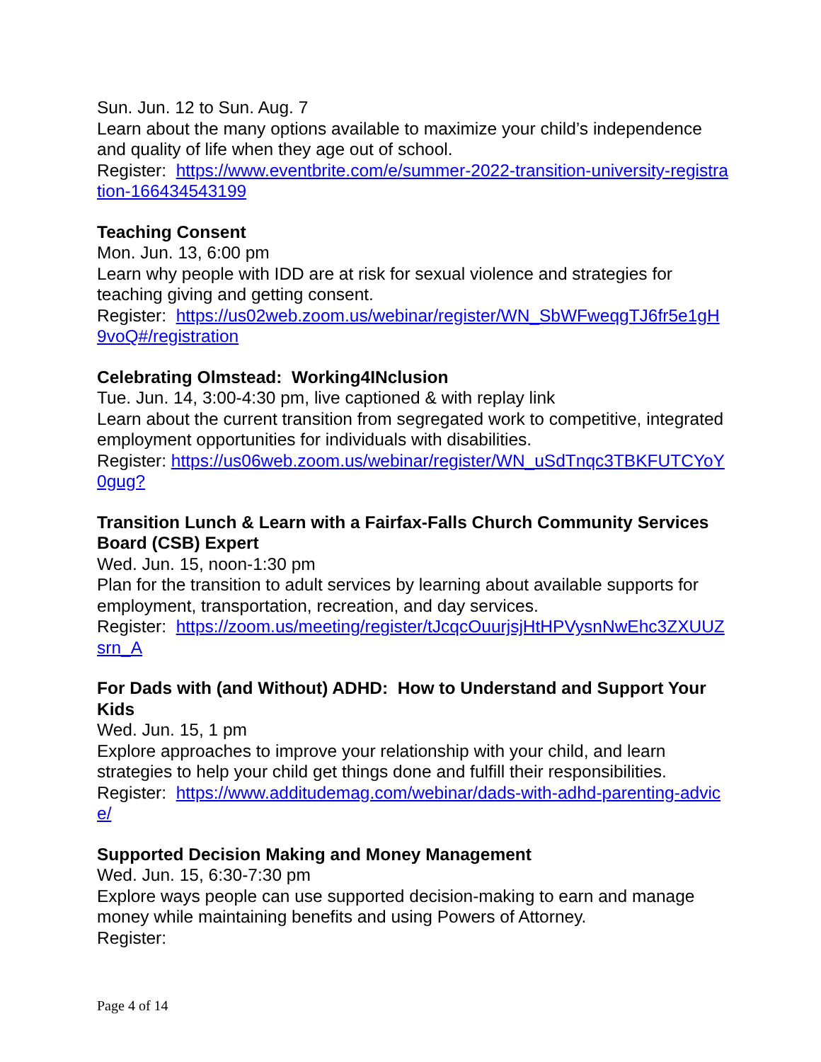Sun. Jun. 12 to Sun. Aug. 7
Learn about the many options available to maximize your child’s independence and quality of life when they age out of school.
Register: https://www.eventbrite.com/e/summer-2022-transition-university-registration-166434543199
Teaching Consent
Mon. Jun. 13, 6:00 pm
Learn why people with IDD are at risk for sexual violence and strategies for teaching giving and getting consent.
Register: https://us02web.zoom.us/webinar/register/WN_SbWFweqgTJ6fr5e1gH9voQ#/registration
Celebrating Olmstead: Working4INclusion
Tue. Jun. 14, 3:00-4:30 pm, live captioned & with replay link
Learn about the current transition from segregated work to competitive, integrated employment opportunities for individuals with disabilities.
Register: https://us06web.zoom.us/webinar/register/WN_uSdTnqc3TBKFUTCYoY0gug?
Transition Lunch & Learn with a Fairfax-Falls Church Community Services Board (CSB) Expert
Wed. Jun. 15, noon-1:30 pm
Plan for the transition to adult services by learning about available supports for employment, transportation, recreation, and day services.
Register: https://zoom.us/meeting/register/tJcqcOuurjsjHtHPVysnNwEhc3ZXUUZsrn_A
For Dads with (and Without) ADHD: How to Understand and Support Your Kids
Wed. Jun. 15, 1 pm
Explore approaches to improve your relationship with your child, and learn strategies to help your child get things done and fulfill their responsibilities.
Register: https://www.additudemag.com/webinar/dads-with-adhd-parenting-advice/
Supported Decision Making and Money Management
Wed. Jun. 15, 6:30-7:30 pm
Explore ways people can use supported decision-making to earn and manage money while maintaining benefits and using Powers of Attorney.
Register:
Page 4 of 14